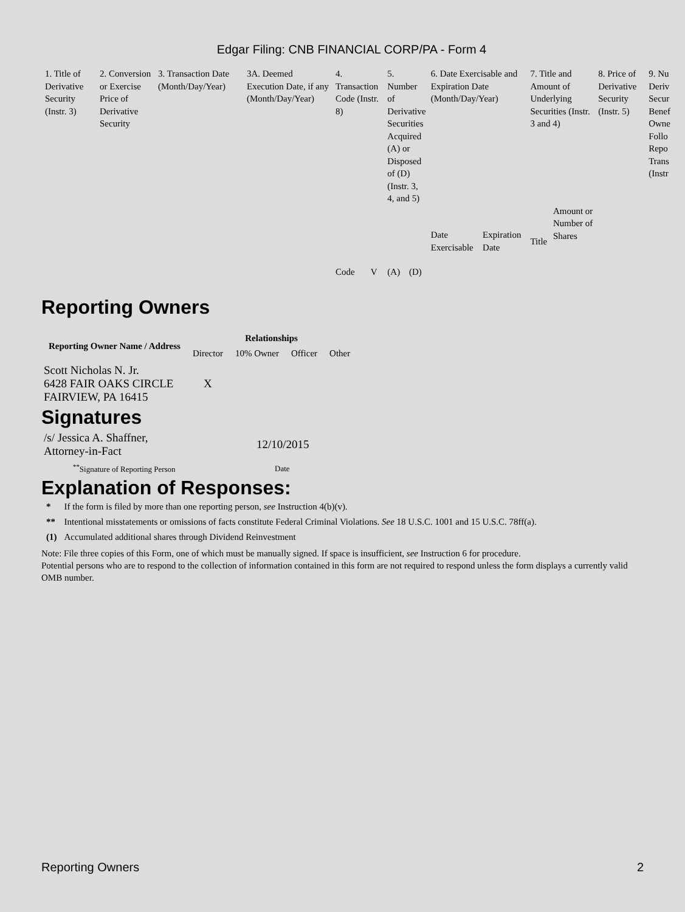Edgar Filing: CNB FINANCIAL CORP/PA - Form 4
| 1. Title of Derivative Security (Instr. 3) | 2. Conversion or Exercise Price of Derivative Security | 3. Transaction Date (Month/Day/Year) | 3A. Deemed Execution Date, if any (Month/Day/Year) | 4. Transaction Code (Instr. 8) | | 5. Number of Derivative Securities Acquired (A) or Disposed of (D) (Instr. 3, 4, and 5) | | 6. Date Exercisable and Expiration Date (Month/Day/Year) | | 7. Title and Amount of Underlying Securities (Instr. 3 and 4) | | 8. Price of Derivative Security (Instr. 5) | 9. Nu Deriv Secur Benef Owne Follo Repo Trans (Instr |
| | | | | Code | V | (A) | (D) | Date Exercisable | Expiration Date | Title | Amount or Number of Shares | | |
Reporting Owners
| Reporting Owner Name / Address | Relationships | | | |
| --- | --- | --- | --- | --- |
| | Director | 10% Owner | Officer | Other |
| Scott Nicholas N. Jr. 6428 FAIR OAKS CIRCLE FAIRVIEW, PA 16415 | X | | | |
Signatures
| /s/ Jessica A. Shaffner, Attorney-in-Fact | 12/10/2015 |
| <sup>**</sup> Signature of Reporting Person | Date |
Explanation of Responses:
| * | If the form is filed by more than one reporting person, see Instruction 4(b)(v). |
| ** | Intentional misstatements or omissions of facts constitute Federal Criminal Violations. See 18 U.S.C. 1001 and 15 U.S.C. 78ff(a). |
| (1) | Accumulated additional shares through Dividend Reinvestment |
Note: File three copies of this Form, one of which must be manually signed. If space is insufficient, see Instruction 6 for procedure.
Potential persons who are to respond to the collection of information contained in this form are not required to respond unless the form displays a currently valid OMB number.
Reporting Owners 2